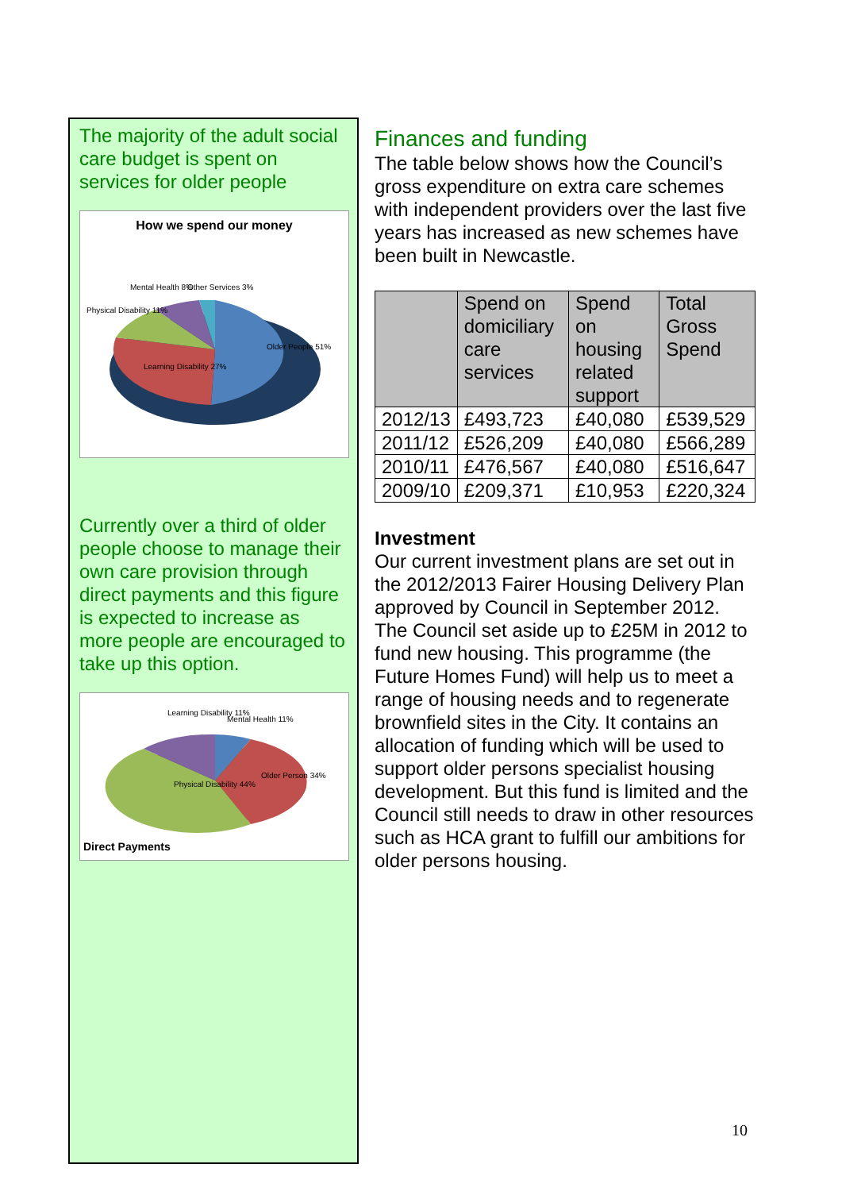The majority of the adult social care budget is spent on services for older people
How we spend our money
Older People 51%
Learning Disability 27%
Physical Disability 11%
Mental Health 8%
Other Services 3%
Currently over a third of older people choose to manage their own care provision through direct payments and this figure is expected to increase as more people are encouraged to take up this option.
Learning Disability 11%
Mental Health 11%
Older Person 34%
Physical Disability 44%
Direct Payments
Finances and funding
The table below shows how the Council’s gross expenditure on extra care schemes with independent providers over the last five years has increased as new schemes have been built in Newcastle.
| | Spend on domiciliary care services | Spend on housing related support | Total Gross Spend |
| --- | --- | --- | --- |
| 2012/13 | £493,723 | £40,080 | £539,529 |
| 2011/12 | £526,209 | £40,080 | £566,289 |
| 2010/11 | £476,567 | £40,080 | £516,647 |
| 2009/10 | £209,371 | £10,953 | £220,324 |
Investment
Our current investment plans are set out in the 2012/2013 Fairer Housing Delivery Plan approved by Council in September 2012. The Council set aside up to £25M in 2012 to fund new housing. This programme (the Future Homes Fund) will help us to meet a range of housing needs and to regenerate brownfield sites in the City. It contains an allocation of funding which will be used to support older persons specialist housing development. But this fund is limited and the Council still needs to draw in other resources such as HCA grant to fulfill our ambitions for older persons housing.
10